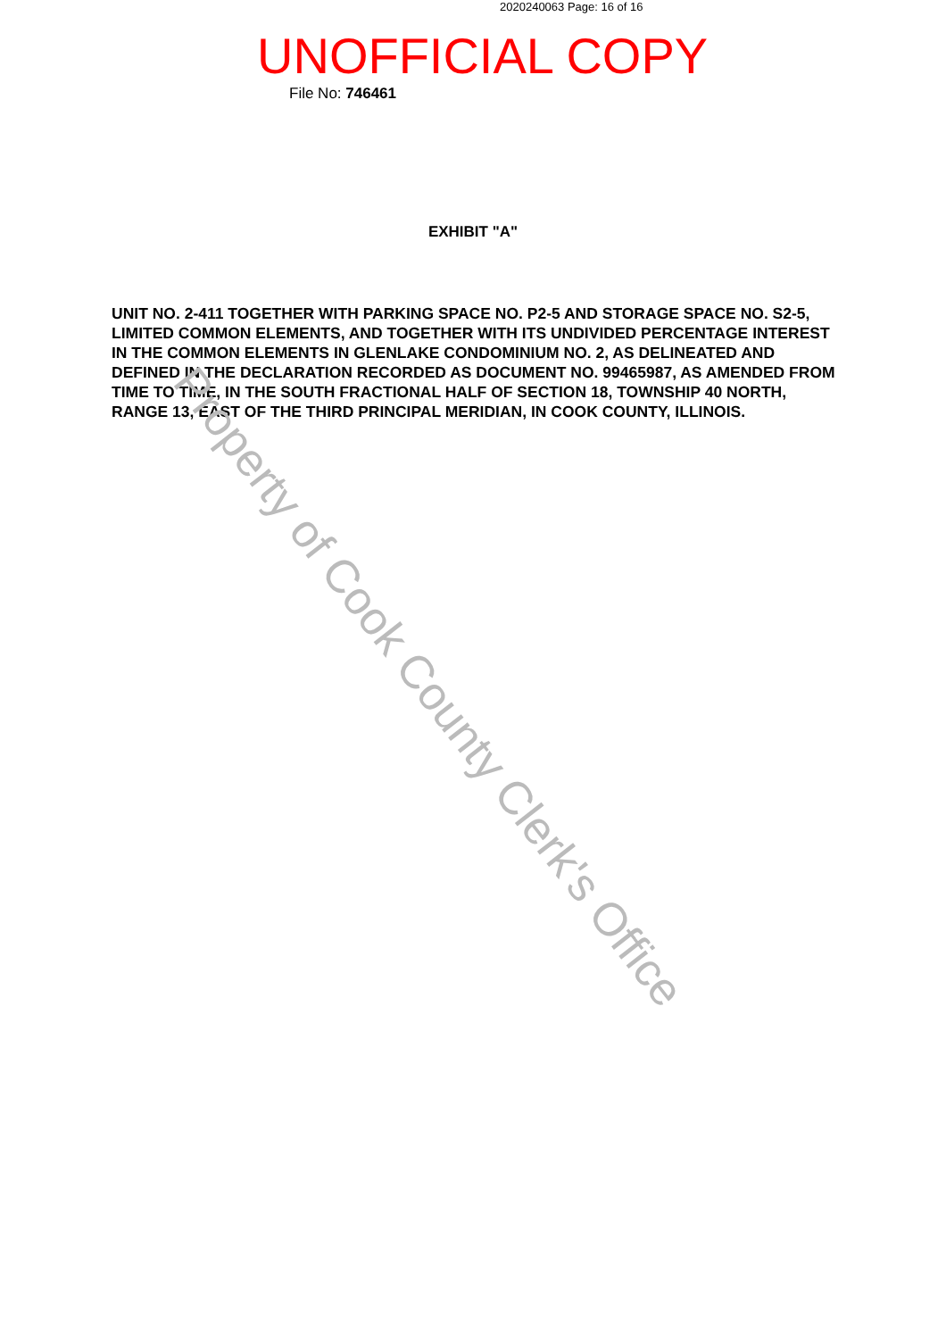2020240063 Page: 16 of 16
UNOFFICIAL COPY File No: 746461
EXHIBIT "A"
UNIT NO. 2-411 TOGETHER WITH PARKING SPACE NO. P2-5 AND STORAGE SPACE NO. S2-5, LIMITED COMMON ELEMENTS, AND TOGETHER WITH ITS UNDIVIDED PERCENTAGE INTEREST IN THE COMMON ELEMENTS IN GLENLAKE CONDOMINIUM NO. 2, AS DELINEATED AND DEFINED IN THE DECLARATION RECORDED AS DOCUMENT NO. 99465987, AS AMENDED FROM TIME TO TIME, IN THE SOUTH FRACTIONAL HALF OF SECTION 18, TOWNSHIP 40 NORTH, RANGE 13, EAST OF THE THIRD PRINCIPAL MERIDIAN, IN COOK COUNTY, ILLINOIS.
Property of Cook County Clerk's Office